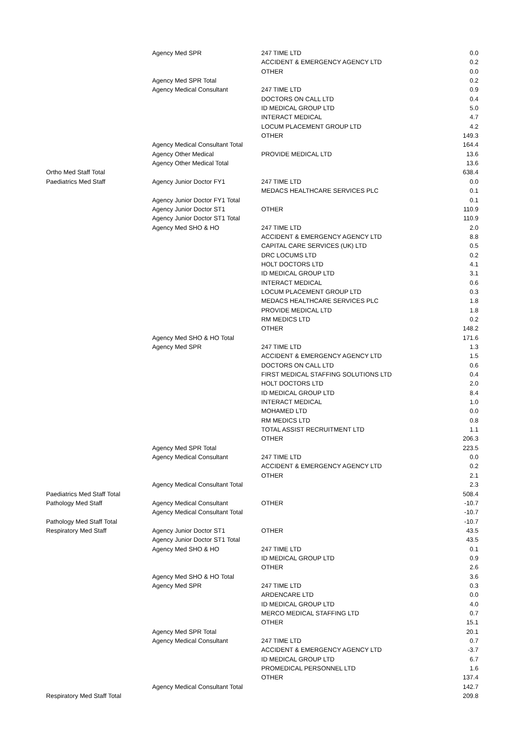| | Agency Med SPR | 247 TIME LTD | 0.0 |
| | | ACCIDENT & EMERGENCY AGENCY LTD | 0.2 |
| | | OTHER | 0.0 |
| | Agency Med SPR Total | | 0.2 |
| | Agency Medical Consultant | 247 TIME LTD | 0.9 |
| | | DOCTORS ON CALL LTD | 0.4 |
| | | ID MEDICAL GROUP LTD | 5.0 |
| | | INTERACT MEDICAL | 4.7 |
| | | LOCUM PLACEMENT GROUP LTD | 4.2 |
| | | OTHER | 149.3 |
| | Agency Medical Consultant Total | | 164.4 |
| | Agency Other Medical | PROVIDE MEDICAL LTD | 13.6 |
| | Agency Other Medical Total | | 13.6 |
| Ortho Med Staff Total | | | 638.4 |
| Paediatrics Med Staff | Agency Junior Doctor FY1 | 247 TIME LTD | 0.0 |
| | | MEDACS HEALTHCARE SERVICES PLC | 0.1 |
| | Agency Junior Doctor FY1 Total | | 0.1 |
| | Agency Junior Doctor ST1 | OTHER | 110.9 |
| | Agency Junior Doctor ST1 Total | | 110.9 |
| | Agency Med SHO & HO | 247 TIME LTD | 2.0 |
| | | ACCIDENT & EMERGENCY AGENCY LTD | 8.8 |
| | | CAPITAL CARE SERVICES (UK) LTD | 0.5 |
| | | DRC LOCUMS LTD | 0.2 |
| | | HOLT DOCTORS LTD | 4.1 |
| | | ID MEDICAL GROUP LTD | 3.1 |
| | | INTERACT MEDICAL | 0.6 |
| | | LOCUM PLACEMENT GROUP LTD | 0.3 |
| | | MEDACS HEALTHCARE SERVICES PLC | 1.8 |
| | | PROVIDE MEDICAL LTD | 1.8 |
| | | RM MEDICS LTD | 0.2 |
| | | OTHER | 148.2 |
| | Agency Med SHO & HO Total | | 171.6 |
| | Agency Med SPR | 247 TIME LTD | 1.3 |
| | | ACCIDENT & EMERGENCY AGENCY LTD | 1.5 |
| | | DOCTORS ON CALL LTD | 0.6 |
| | | FIRST MEDICAL STAFFING SOLUTIONS LTD | 0.4 |
| | | HOLT DOCTORS LTD | 2.0 |
| | | ID MEDICAL GROUP LTD | 8.4 |
| | | INTERACT MEDICAL | 1.0 |
| | | MOHAMED LTD | 0.0 |
| | | RM MEDICS LTD | 0.8 |
| | | TOTAL ASSIST RECRUITMENT LTD | 1.1 |
| | | OTHER | 206.3 |
| | Agency Med SPR Total | | 223.5 |
| | Agency Medical Consultant | 247 TIME LTD | 0.0 |
| | | ACCIDENT & EMERGENCY AGENCY LTD | 0.2 |
| | | OTHER | 2.1 |
| | Agency Medical Consultant Total | | 2.3 |
| Paediatrics Med Staff Total | | | 508.4 |
| Pathology Med Staff | Agency Medical Consultant | OTHER | -10.7 |
| | Agency Medical Consultant Total | | -10.7 |
| Pathology Med Staff Total | | | -10.7 |
| Respiratory Med Staff | Agency Junior Doctor ST1 | OTHER | 43.5 |
| | Agency Junior Doctor ST1 Total | | 43.5 |
| | Agency Med SHO & HO | 247 TIME LTD | 0.1 |
| | | ID MEDICAL GROUP LTD | 0.9 |
| | | OTHER | 2.6 |
| | Agency Med SHO & HO Total | | 3.6 |
| | Agency Med SPR | 247 TIME LTD | 0.3 |
| | | ARDENCARE LTD | 0.0 |
| | | ID MEDICAL GROUP LTD | 4.0 |
| | | MERCO MEDICAL STAFFING LTD | 0.7 |
| | | OTHER | 15.1 |
| | Agency Med SPR Total | | 20.1 |
| | Agency Medical Consultant | 247 TIME LTD | 0.7 |
| | | ACCIDENT & EMERGENCY AGENCY LTD | -3.7 |
| | | ID MEDICAL GROUP LTD | 6.7 |
| | | PROMEDICAL PERSONNEL LTD | 1.6 |
| | | OTHER | 137.4 |
| | Agency Medical Consultant Total | | 142.7 |
| Respiratory Med Staff Total | | | 209.8 |